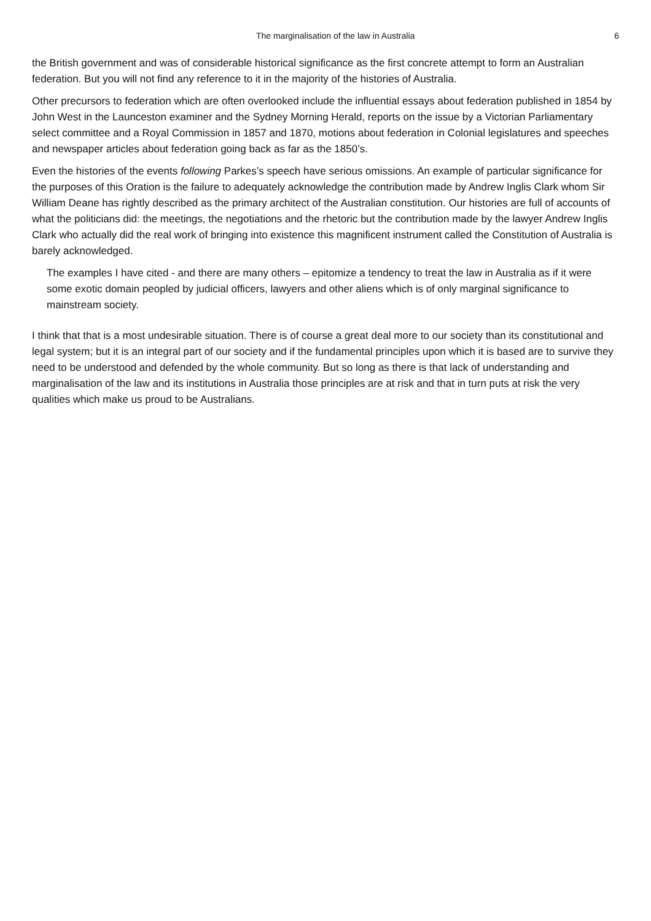The marginalisation of the law in Australia 6
the British government and was of considerable historical significance as the first concrete attempt to form an Australian federation. But you will not find any reference to it in the majority of the histories of Australia.
Other precursors to federation which are often overlooked include the influential essays about federation published in 1854 by John West in the Launceston examiner and the Sydney Morning Herald, reports on the issue by a Victorian Parliamentary select committee and a Royal Commission in 1857 and 1870, motions about federation in Colonial legislatures and speeches and newspaper articles about federation going back as far as the 1850’s.
Even the histories of the events following Parkes’s speech have serious omissions. An example of particular significance for the purposes of this Oration is the failure to adequately acknowledge the contribution made by Andrew Inglis Clark whom Sir William Deane has rightly described as the primary architect of the Australian constitution. Our histories are full of accounts of what the politicians did: the meetings, the negotiations and the rhetoric but the contribution made by the lawyer Andrew Inglis Clark who actually did the real work of bringing into existence this magnificent instrument called the Constitution of Australia is barely acknowledged.
The examples I have cited - and there are many others – epitomize a tendency to treat the law in Australia as if it were some exotic domain peopled by judicial officers, lawyers and other aliens which is of only marginal significance to mainstream society.
I think that that is a most undesirable situation. There is of course a great deal more to our society than its constitutional and legal system; but it is an integral part of our society and if the fundamental principles upon which it is based are to survive they need to be understood and defended by the whole community. But so long as there is that lack of understanding and marginalisation of the law and its institutions in Australia those principles are at risk and that in turn puts at risk the very qualities which make us proud to be Australians.